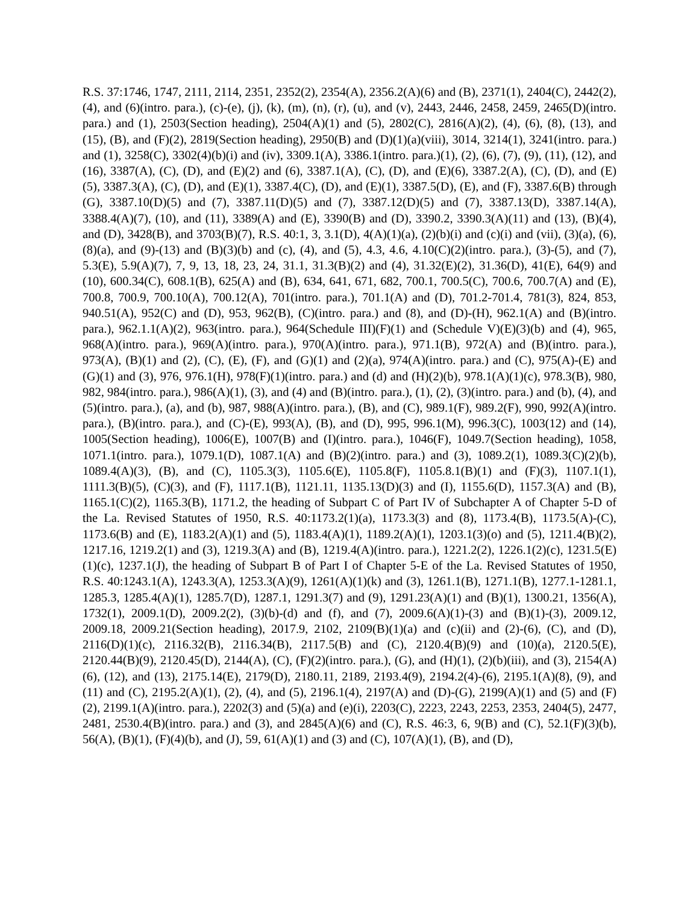R.S. 37:1746, 1747, 2111, 2114, 2351, 2352(2), 2354(A), 2356.2(A)(6) and (B), 2371(1), 2404(C), 2442(2), (4), and (6)(intro. para.), (c)-(e), (j), (k), (m), (n), (r), (u), and (v), 2443, 2446, 2458, 2459, 2465(D)(intro. para.) and (1), 2503(Section heading), 2504(A)(1) and (5), 2802(C), 2816(A)(2), (4), (6), (8), (13), and (15), (B), and (F)(2), 2819(Section heading), 2950(B) and (D)(1)(a)(viii), 3014, 3214(1), 3241(intro. para.) and (1), 3258(C), 3302(4)(b)(i) and (iv), 3309.1(A), 3386.1(intro. para.)(1), (2), (6), (7), (9), (11), (12), and (16), 3387(A), (C), (D), and (E)(2) and (6), 3387.1(A), (C), (D), and (E)(6), 3387.2(A), (C), (D), and (E)(5), 3387.3(A), (C), (D), and (E)(1), 3387.4(C), (D), and (E)(1), 3387.5(D), (E), and (F), 3387.6(B) through (G), 3387.10(D)(5) and (7), 3387.11(D)(5) and (7), 3387.12(D)(5) and (7), 3387.13(D), 3387.14(A), 3388.4(A)(7), (10), and (11), 3389(A) and (E), 3390(B) and (D), 3390.2, 3390.3(A)(11) and (13), (B)(4), and (D), 3428(B), and 3703(B)(7), R.S. 40:1, 3, 3.1(D), 4(A)(1)(a), (2)(b)(i) and (c)(i) and (vii), (3)(a), (6), (8)(a), and (9)-(13) and (B)(3)(b) and (c), (4), and (5), 4.3, 4.6, 4.10(C)(2)(intro. para.), (3)-(5), and (7), 5.3(E), 5.9(A)(7), 7, 9, 13, 18, 23, 24, 31.1, 31.3(B)(2) and (4), 31.32(E)(2), 31.36(D), 41(E), 64(9) and (10), 600.34(C), 608.1(B), 625(A) and (B), 634, 641, 671, 682, 700.1, 700.5(C), 700.6, 700.7(A) and (E), 700.8, 700.9, 700.10(A), 700.12(A), 701(intro. para.), 701.1(A) and (D), 701.2-701.4, 781(3), 824, 853, 940.51(A), 952(C) and (D), 953, 962(B), (C)(intro. para.) and (8), and (D)-(H), 962.1(A) and (B)(intro. para.), 962.1.1(A)(2), 963(intro. para.), 964(Schedule III)(F)(1) and (Schedule V)(E)(3)(b) and (4), 965, 968(A)(intro. para.), 969(A)(intro. para.), 970(A)(intro. para.), 971.1(B), 972(A) and (B)(intro. para.), 973(A), (B)(1) and (2), (C), (E), (F), and (G)(1) and (2)(a), 974(A)(intro. para.) and (C), 975(A)-(E) and (G)(1) and (3), 976, 976.1(H), 978(F)(1)(intro. para.) and (d) and (H)(2)(b), 978.1(A)(1)(c), 978.3(B), 980, 982, 984(intro. para.), 986(A)(1), (3), and (4) and (B)(intro. para.), (1), (2), (3)(intro. para.) and (b), (4), and (5)(intro. para.), (a), and (b), 987, 988(A)(intro. para.), (B), and (C), 989.1(F), 989.2(F), 990, 992(A)(intro. para.), (B)(intro. para.), and (C)-(E), 993(A), (B), and (D), 995, 996.1(M), 996.3(C), 1003(12) and (14), 1005(Section heading), 1006(E), 1007(B) and (I)(intro. para.), 1046(F), 1049.7(Section heading), 1058, 1071.1(intro. para.), 1079.1(D), 1087.1(A) and (B)(2)(intro. para.) and (3), 1089.2(1), 1089.3(C)(2)(b), 1089.4(A)(3), (B), and (C), 1105.3(3), 1105.6(E), 1105.8(F), 1105.8.1(B)(1) and (F)(3), 1107.1(1), 1111.3(B)(5), (C)(3), and (F), 1117.1(B), 1121.11, 1135.13(D)(3) and (I), 1155.6(D), 1157.3(A) and (B), 1165.1(C)(2), 1165.3(B), 1171.2, the heading of Subpart C of Part IV of Subchapter A of Chapter 5-D of the La. Revised Statutes of 1950, R.S. 40:1173.2(1)(a), 1173.3(3) and (8), 1173.4(B), 1173.5(A)-(C), 1173.6(B) and (E), 1183.2(A)(1) and (5), 1183.4(A)(1), 1189.2(A)(1), 1203.1(3)(o) and (5), 1211.4(B)(2), 1217.16, 1219.2(1) and (3), 1219.3(A) and (B), 1219.4(A)(intro. para.), 1221.2(2), 1226.1(2)(c), 1231.5(E)(1)(c), 1237.1(J), the heading of Subpart B of Part I of Chapter 5-E of the La. Revised Statutes of 1950, R.S. 40:1243.1(A), 1243.3(A), 1253.3(A)(9), 1261(A)(1)(k) and (3), 1261.1(B), 1271.1(B), 1277.1-1281.1, 1285.3, 1285.4(A)(1), 1285.7(D), 1287.1, 1291.3(7) and (9), 1291.23(A)(1) and (B)(1), 1300.21, 1356(A), 1732(1), 2009.1(D), 2009.2(2), (3)(b)-(d) and (f), and (7), 2009.6(A)(1)-(3) and (B)(1)-(3), 2009.12, 2009.18, 2009.21(Section heading), 2017.9, 2102, 2109(B)(1)(a) and (c)(ii) and (2)-(6), (C), and (D), 2116(D)(1)(c), 2116.32(B), 2116.34(B), 2117.5(B) and (C), 2120.4(B)(9) and (10)(a), 2120.5(E), 2120.44(B)(9), 2120.45(D), 2144(A), (C), (F)(2)(intro. para.), (G), and (H)(1), (2)(b)(iii), and (3), 2154(A)(6), (12), and (13), 2175.14(E), 2179(D), 2180.11, 2189, 2193.4(9), 2194.2(4)-(6), 2195.1(A)(8), (9), and (11) and (C), 2195.2(A)(1), (2), (4), and (5), 2196.1(4), 2197(A) and (D)-(G), 2199(A)(1) and (5) and (F)(2), 2199.1(A)(intro. para.), 2202(3) and (5)(a) and (e)(i), 2203(C), 2223, 2243, 2253, 2353, 2404(5), 2477, 2481, 2530.4(B)(intro. para.) and (3), and 2845(A)(6) and (C), R.S. 46:3, 6, 9(B) and (C), 52.1(F)(3)(b), 56(A), (B)(1), (F)(4)(b), and (J), 59, 61(A)(1) and (3) and (C), 107(A)(1), (B), and (D),